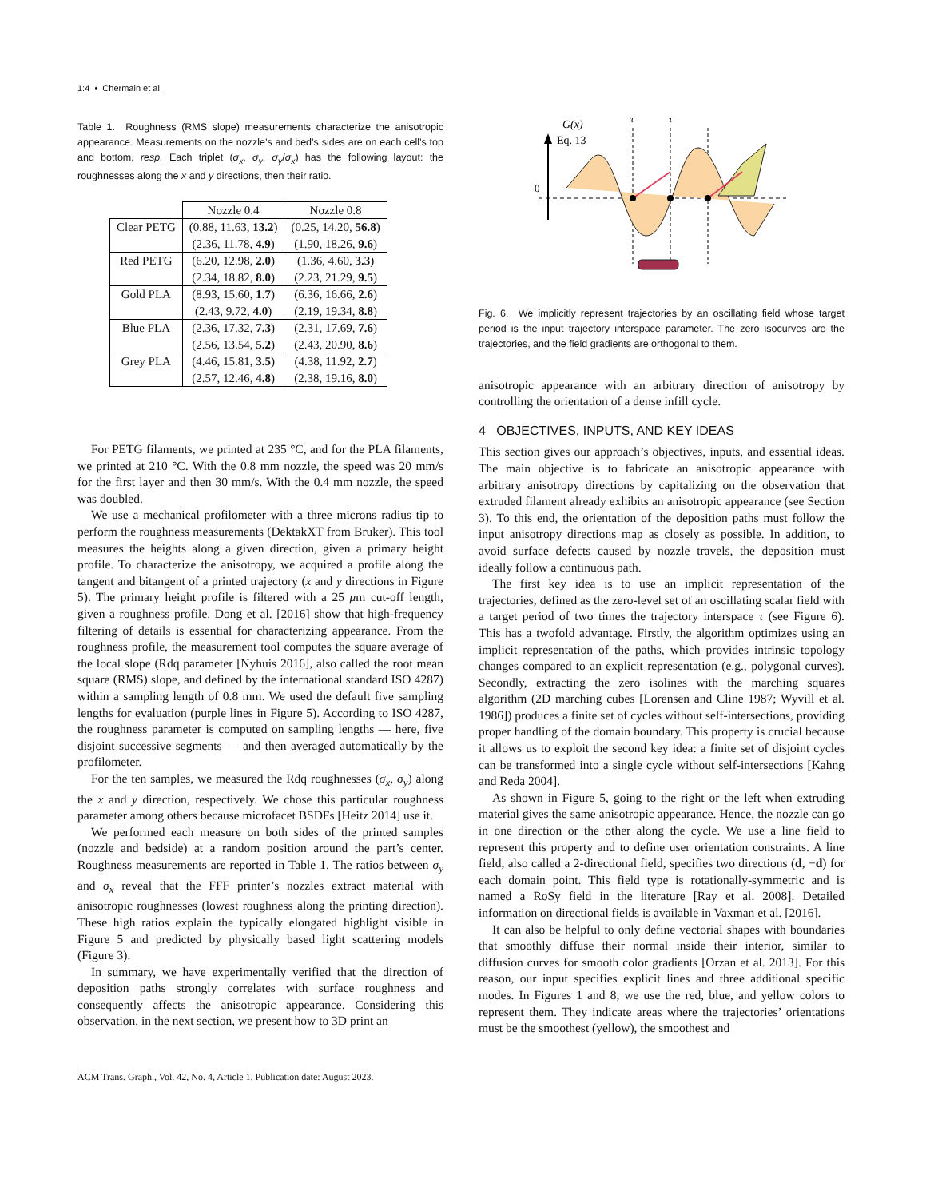1:4 • Chermain et al.
Table 1. Roughness (RMS slope) measurements characterize the anisotropic appearance. Measurements on the nozzle’s and bed’s sides are on each cell’s top and bottom, resp. Each triplet (σ<sub>x</sub>, σ<sub>y</sub>, σ<sub>y</sub>/σ<sub>x</sub>) has the following layout: the roughnesses along the x and y directions, then their ratio.
| | Nozzle 0.4 | Nozzle 0.8 |
| --- | --- | --- |
| Clear PETG | (0.88, 11.63, 13.2 ) | (0.25, 14.20, 56.8 ) |
| | (2.36, 11.78, 4.9 ) | (1.90, 18.26, 9.6 ) |
| Red PETG | (6.20, 12.98, 2.0 ) | (1.36, 4.60, 3.3 ) |
| | (2.34, 18.82, 8.0 ) | (2.23, 21.29, 9.5 ) |
| Gold PLA | (8.93, 15.60, 1.7 ) | (6.36, 16.66, 2.6 ) |
| | (2.43, 9.72, 4.0 ) | (2.19, 19.34, 8.8 ) |
| Blue PLA | (2.36, 17.32, 7.3 ) | (2.31, 17.69, 7.6 ) |
| | (2.56, 13.54, 5.2 ) | (2.43, 20.90, 8.6 ) |
| Grey PLA | (4.46, 15.81, 3.5 ) | (4.38, 11.92, 2.7 ) |
| | (2.57, 12.46, 4.8 ) | (2.38, 19.16, 8.0 ) |
For PETG filaments, we printed at 235 °C, and for the PLA filaments, we printed at 210 °C. With the 0.8 mm nozzle, the speed was 20 mm/s for the first layer and then 30 mm/s. With the 0.4 mm nozzle, the speed was doubled.
We use a mechanical profilometer with a three microns radius tip to perform the roughness measurements (DektakXT from Bruker). This tool measures the heights along a given direction, given a primary height profile. To characterize the anisotropy, we acquired a profile along the tangent and bitangent of a printed trajectory (x and y directions in Figure 5). The primary height profile is filtered with a 25 μm cut-off length, given a roughness profile. Dong et al. [2016] show that high-frequency filtering of details is essential for characterizing appearance. From the roughness profile, the measurement tool computes the square average of the local slope (Rdq parameter [Nyhuis 2016], also called the root mean square (RMS) slope, and defined by the international standard ISO 4287) within a sampling length of 0.8 mm. We used the default five sampling lengths for evaluation (purple lines in Figure 5). According to ISO 4287, the roughness parameter is computed on sampling lengths — here, five disjoint successive segments — and then averaged automatically by the profilometer.
For the ten samples, we measured the Rdq roughnesses (σ<sub>x</sub>, σ<sub>y</sub>) along the x and y direction, respectively. We chose this particular roughness parameter among others because microfacet BSDFs [Heitz 2014] use it.
We performed each measure on both sides of the printed samples (nozzle and bedside) at a random position around the part’s center. Roughness measurements are reported in Table 1. The ratios between σ<sub>y</sub> and σ<sub>x</sub> reveal that the FFF printer’s nozzles extract material with anisotropic roughnesses (lowest roughness along the printing direction). These high ratios explain the typically elongated highlight visible in Figure 5 and predicted by physically based light scattering models (Figure 3).
In summary, we have experimentally verified that the direction of deposition paths strongly correlates with surface roughness and consequently affects the anisotropic appearance. Considering this observation, in the next section, we present how to 3D print an
G(x)
Eq. 13
0
τ
τ
Fig. 6. We implicitly represent trajectories by an oscillating field whose target period is the input trajectory interspace parameter. The zero isocurves are the trajectories, and the field gradients are orthogonal to them.
anisotropic appearance with an arbitrary direction of anisotropy by controlling the orientation of a dense infill cycle.
4 OBJECTIVES, INPUTS, AND KEY IDEAS
This section gives our approach’s objectives, inputs, and essential ideas. The main objective is to fabricate an anisotropic appearance with arbitrary anisotropy directions by capitalizing on the observation that extruded filament already exhibits an anisotropic appearance (see Section 3). To this end, the orientation of the deposition paths must follow the input anisotropy directions map as closely as possible. In addition, to avoid surface defects caused by nozzle travels, the deposition must ideally follow a continuous path.
The first key idea is to use an implicit representation of the trajectories, defined as the zero-level set of an oscillating scalar field with a target period of two times the trajectory interspace τ (see Figure 6). This has a twofold advantage. Firstly, the algorithm optimizes using an implicit representation of the paths, which provides intrinsic topology changes compared to an explicit representation (e.g., polygonal curves). Secondly, extracting the zero isolines with the marching squares algorithm (2D marching cubes [Lorensen and Cline 1987; Wyvill et al. 1986]) produces a finite set of cycles without self-intersections, providing proper handling of the domain boundary. This property is crucial because it allows us to exploit the second key idea: a finite set of disjoint cycles can be transformed into a single cycle without self-intersections [Kahng and Reda 2004].
As shown in Figure 5, going to the right or the left when extruding material gives the same anisotropic appearance. Hence, the nozzle can go in one direction or the other along the cycle. We use a line field to represent this property and to define user orientation constraints. A line field, also called a 2-directional field, specifies two directions (d, −d) for each domain point. This field type is rotationally-symmetric and is named a RoSy field in the literature [Ray et al. 2008]. Detailed information on directional fields is available in Vaxman et al. [2016].
It can also be helpful to only define vectorial shapes with boundaries that smoothly diffuse their normal inside their interior, similar to diffusion curves for smooth color gradients [Orzan et al. 2013]. For this reason, our input specifies explicit lines and three additional specific modes. In Figures 1 and 8, we use the red, blue, and yellow colors to represent them. They indicate areas where the trajectories’ orientations must be the smoothest (yellow), the smoothest and
ACM Trans. Graph., Vol. 42, No. 4, Article 1. Publication date: August 2023.